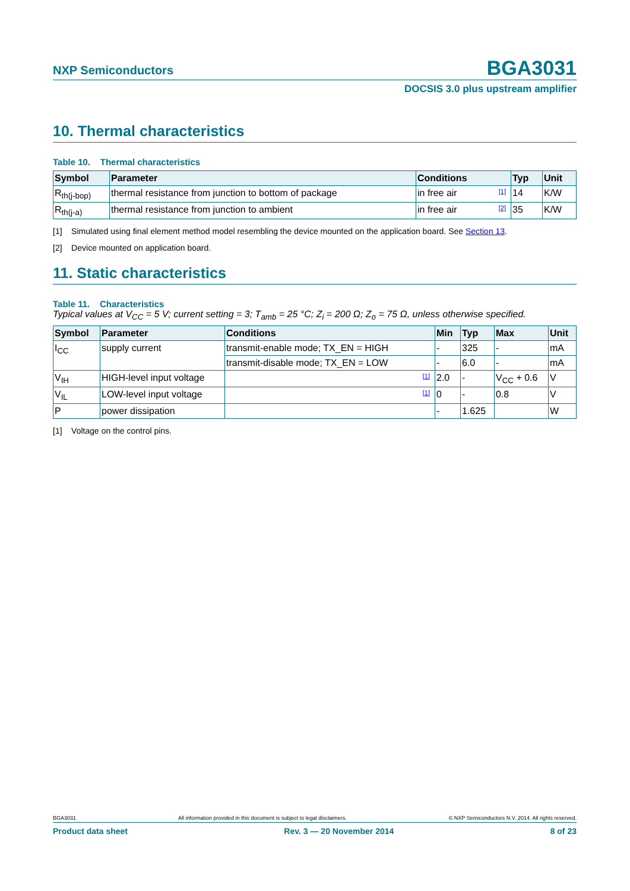NXP Semiconductors
BGA3031
DOCSIS 3.0 plus upstream amplifier
10. Thermal characteristics
Table 10. Thermal characteristics
| Symbol | Parameter | Conditions | Typ | Unit |
| --- | --- | --- | --- | --- |
| R<sub>th(j-bop)</sub> | thermal resistance from junction to bottom of package | in free air [1] | 14 | K/W |
| R<sub>th(j-a)</sub> | thermal resistance from junction to ambient | in free air [2] | 35 | K/W |
[1] Simulated using final element method model resembling the device mounted on the application board. See Section 13.
[2] Device mounted on application board.
11. Static characteristics
Table 11. Characteristics
Typical values at V<sub>CC</sub> = 5 V; current setting = 3; T<sub>amb</sub> = 25 °C; Z<sub>i</sub> = 200 Ω; Z<sub>o</sub> = 75 Ω, unless otherwise specified.
| Symbol | Parameter | Conditions | Min | Typ | Max | Unit |
| --- | --- | --- | --- | --- | --- | --- |
| I<sub>CC</sub> | supply current | transmit-enable mode; TX_EN = HIGH | - | 325 | - | mA |
| | | transmit-disable mode; TX_EN = LOW | - | 6.0 | - | mA |
| V<sub>IH</sub> | HIGH-level input voltage | [1] | 2.0 | - | V<sub>CC</sub> + 0.6 | V |
| V<sub>IL</sub> | LOW-level input voltage | [1] | 0 | - | 0.8 | V |
| P | power dissipation | | - | 1.625 | | W |
[1] Voltage on the control pins.
BGA3031 All information provided in this document is subject to legal disclaimers. © NXP Semiconductors N.V. 2014. All rights reserved.
Product data sheet Rev. 3 — 20 November 2014 8 of 23